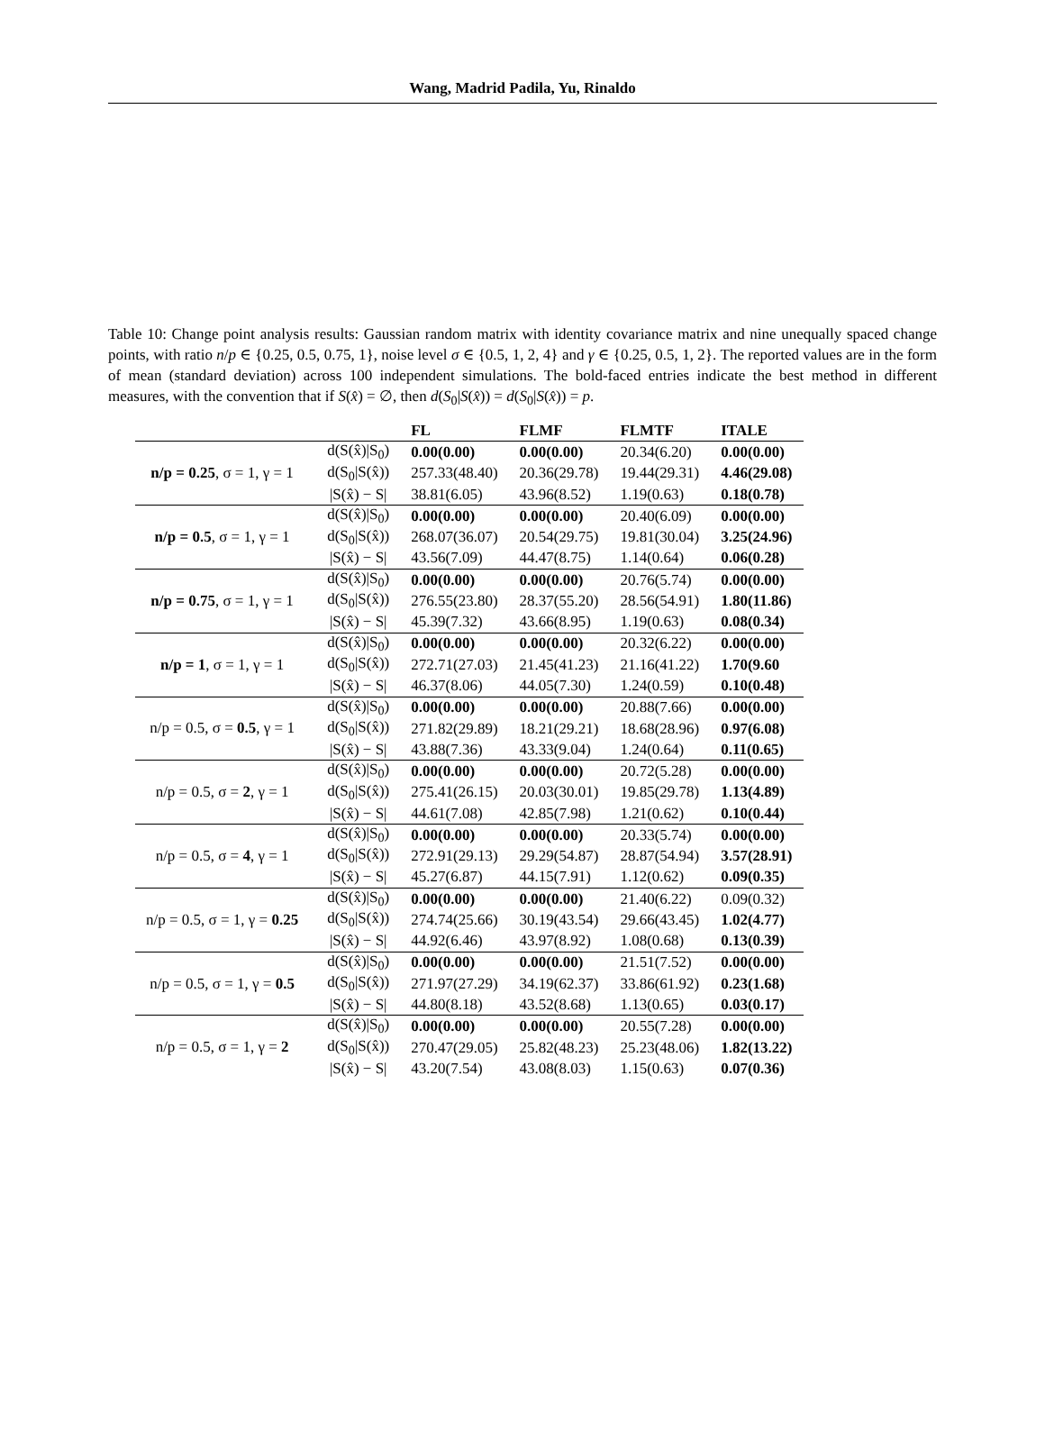Wang, Madrid Padila, Yu, Rinaldo
Table 10: Change point analysis results: Gaussian random matrix with identity covariance matrix and nine unequally spaced change points, with ratio n/p ∈ {0.25, 0.5, 0.75, 1}, noise level σ ∈ {0.5, 1, 2, 4} and γ ∈ {0.25, 0.5, 1, 2}. The reported values are in the form of mean (standard deviation) across 100 independent simulations. The bold-faced entries indicate the best method in different measures, with the convention that if S(x̂) = ∅, then d(S<sub>0</sub>|S(x̂)) = d(S<sub>0</sub>|S(x̂)) = p.
| | | FL | FLMF | FLMTF | ITALE |
| --- | --- | --- | --- | --- | --- |
| n/p = 0.25 , σ = 1, γ = 1 | d(S(x̂)/S<sub>0</sub>) | 0.00(0.00) | 0.00(0.00) | 20.34(6.20) | 0.00(0.00) |
| | d(S<sub>0</sub>/S(x̂)) | 257.33(48.40) | 20.36(29.78) | 19.44(29.31) | 4.46(29.08) |
| | /S(x̂) − S/ | 38.81(6.05) | 43.96(8.52) | 1.19(0.63) | 0.18(0.78) |
| n/p = 0.5 , σ = 1, γ = 1 | d(S(x̂)/S<sub>0</sub>) | 0.00(0.00) | 0.00(0.00) | 20.40(6.09) | 0.00(0.00) |
| | d(S<sub>0</sub>/S(x̂)) | 268.07(36.07) | 20.54(29.75) | 19.81(30.04) | 3.25(24.96) |
| | /S(x̂) − S/ | 43.56(7.09) | 44.47(8.75) | 1.14(0.64) | 0.06(0.28) |
| n/p = 0.75 , σ = 1, γ = 1 | d(S(x̂)/S<sub>0</sub>) | 0.00(0.00) | 0.00(0.00) | 20.76(5.74) | 0.00(0.00) |
| | d(S<sub>0</sub>/S(x̂)) | 276.55(23.80) | 28.37(55.20) | 28.56(54.91) | 1.80(11.86) |
| | /S(x̂) − S/ | 45.39(7.32) | 43.66(8.95) | 1.19(0.63) | 0.08(0.34) |
| n/p = 1 , σ = 1, γ = 1 | d(S(x̂)/S<sub>0</sub>) | 0.00(0.00) | 0.00(0.00) | 20.32(6.22) | 0.00(0.00) |
| | d(S<sub>0</sub>/S(x̂)) | 272.71(27.03) | 21.45(41.23) | 21.16(41.22) | 1.70(9.60 |
| | /S(x̂) − S/ | 46.37(8.06) | 44.05(7.30) | 1.24(0.59) | 0.10(0.48) |
| n/p = 0.5, σ = 0.5 , γ = 1 | d(S(x̂)/S<sub>0</sub>) | 0.00(0.00) | 0.00(0.00) | 20.88(7.66) | 0.00(0.00) |
| | d(S<sub>0</sub>/S(x̂)) | 271.82(29.89) | 18.21(29.21) | 18.68(28.96) | 0.97(6.08) |
| | /S(x̂) − S/ | 43.88(7.36) | 43.33(9.04) | 1.24(0.64) | 0.11(0.65) |
| n/p = 0.5, σ = 2 , γ = 1 | d(S(x̂)/S<sub>0</sub>) | 0.00(0.00) | 0.00(0.00) | 20.72(5.28) | 0.00(0.00) |
| | d(S<sub>0</sub>/S(x̂)) | 275.41(26.15) | 20.03(30.01) | 19.85(29.78) | 1.13(4.89) |
| | /S(x̂) − S/ | 44.61(7.08) | 42.85(7.98) | 1.21(0.62) | 0.10(0.44) |
| n/p = 0.5, σ = 4 , γ = 1 | d(S(x̂)/S<sub>0</sub>) | 0.00(0.00) | 0.00(0.00) | 20.33(5.74) | 0.00(0.00) |
| | d(S<sub>0</sub>/S(x̂)) | 272.91(29.13) | 29.29(54.87) | 28.87(54.94) | 3.57(28.91) |
| | /S(x̂) − S/ | 45.27(6.87) | 44.15(7.91) | 1.12(0.62) | 0.09(0.35) |
| n/p = 0.5, σ = 1, γ = 0.25 | d(S(x̂)/S<sub>0</sub>) | 0.00(0.00) | 0.00(0.00) | 21.40(6.22) | 0.09(0.32) |
| | d(S<sub>0</sub>/S(x̂)) | 274.74(25.66) | 30.19(43.54) | 29.66(43.45) | 1.02(4.77) |
| | /S(x̂) − S/ | 44.92(6.46) | 43.97(8.92) | 1.08(0.68) | 0.13(0.39) |
| n/p = 0.5, σ = 1, γ = 0.5 | d(S(x̂)/S<sub>0</sub>) | 0.00(0.00) | 0.00(0.00) | 21.51(7.52) | 0.00(0.00) |
| | d(S<sub>0</sub>/S(x̂)) | 271.97(27.29) | 34.19(62.37) | 33.86(61.92) | 0.23(1.68) |
| | /S(x̂) − S/ | 44.80(8.18) | 43.52(8.68) | 1.13(0.65) | 0.03(0.17) |
| n/p = 0.5, σ = 1, γ = 2 | d(S(x̂)/S<sub>0</sub>) | 0.00(0.00) | 0.00(0.00) | 20.55(7.28) | 0.00(0.00) |
| | d(S<sub>0</sub>/S(x̂)) | 270.47(29.05) | 25.82(48.23) | 25.23(48.06) | 1.82(13.22) |
| | /S(x̂) − S/ | 43.20(7.54) | 43.08(8.03) | 1.15(0.63) | 0.07(0.36) |